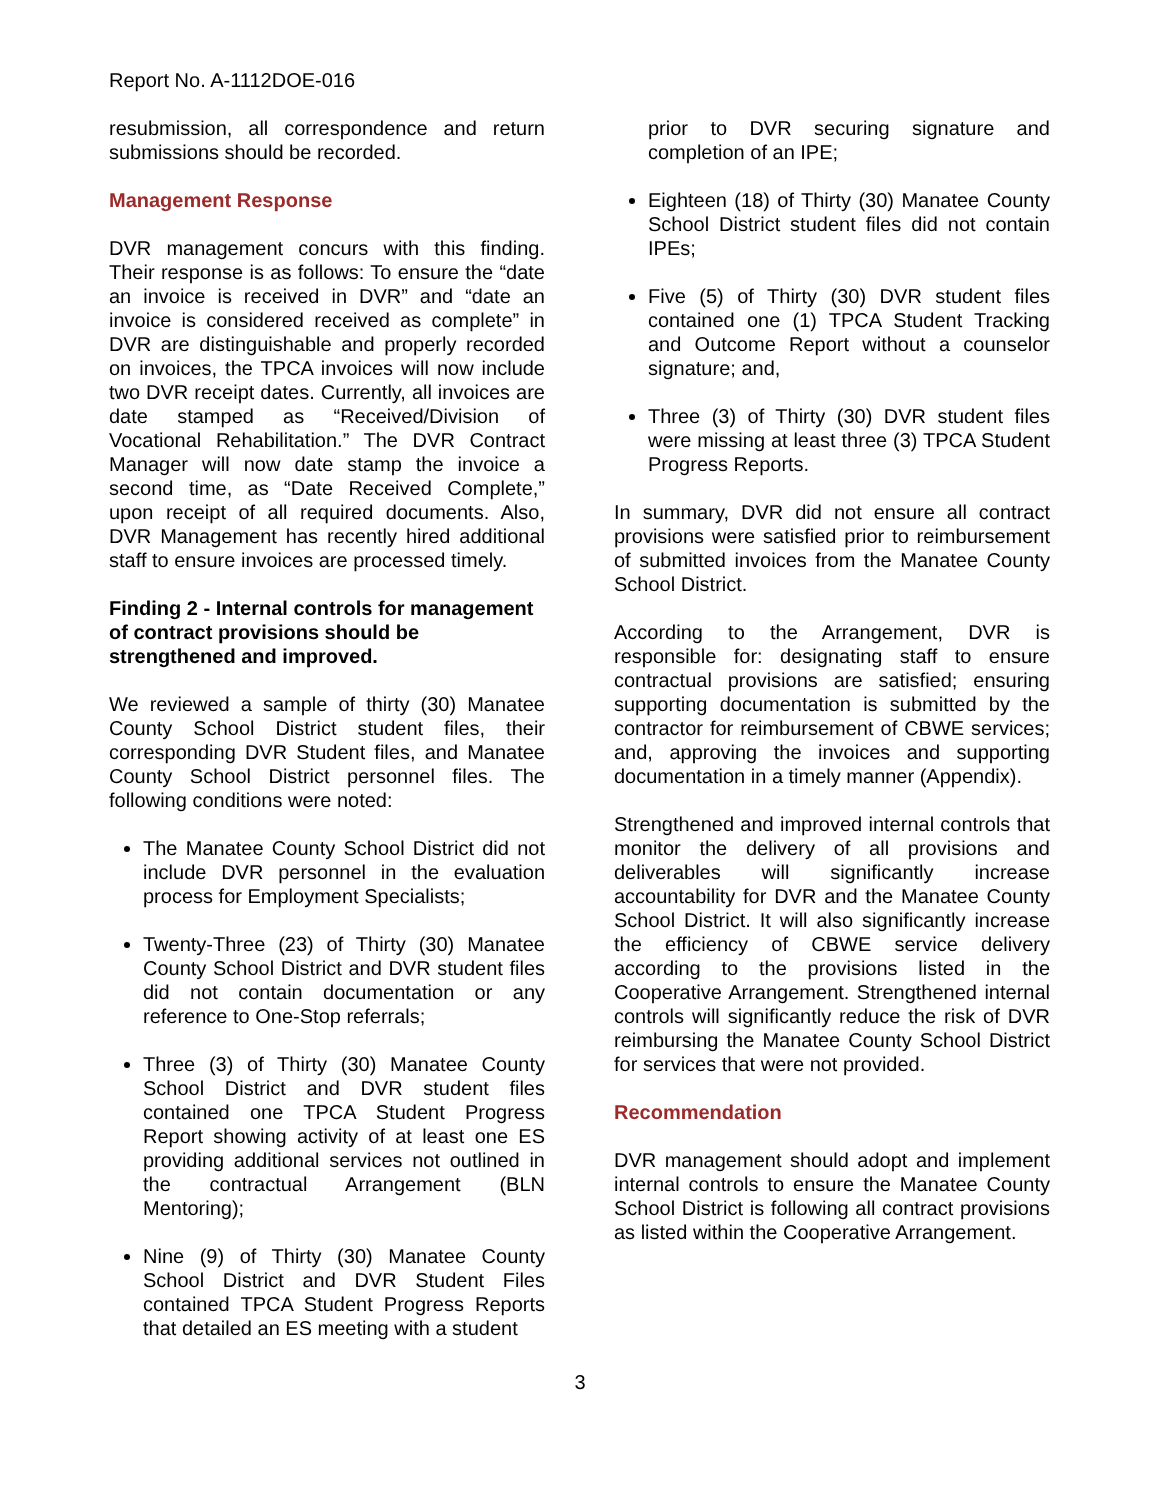Report No. A-1112DOE-016
resubmission, all correspondence and return submissions should be recorded.
Management Response
DVR management concurs with this finding. Their response is as follows: To ensure the “date an invoice is received in DVR” and “date an invoice is considered received as complete” in DVR are distinguishable and properly recorded on invoices, the TPCA invoices will now include two DVR receipt dates. Currently, all invoices are date stamped as “Received/Division of Vocational Rehabilitation.” The DVR Contract Manager will now date stamp the invoice a second time, as “Date Received Complete,” upon receipt of all required documents. Also, DVR Management has recently hired additional staff to ensure invoices are processed timely.
Finding 2 - Internal controls for management of contract provisions should be strengthened and improved.
We reviewed a sample of thirty (30) Manatee County School District student files, their corresponding DVR Student files, and Manatee County School District personnel files. The following conditions were noted:
The Manatee County School District did not include DVR personnel in the evaluation process for Employment Specialists;
Twenty-Three (23) of Thirty (30) Manatee County School District and DVR student files did not contain documentation or any reference to One-Stop referrals;
Three (3) of Thirty (30) Manatee County School District and DVR student files contained one TPCA Student Progress Report showing activity of at least one ES providing additional services not outlined in the contractual Arrangement (BLN Mentoring);
Nine (9) of Thirty (30) Manatee County School District and DVR Student Files contained TPCA Student Progress Reports that detailed an ES meeting with a student
prior to DVR securing signature and completion of an IPE;
Eighteen (18) of Thirty (30) Manatee County School District student files did not contain IPEs;
Five (5) of Thirty (30) DVR student files contained one (1) TPCA Student Tracking and Outcome Report without a counselor signature; and,
Three (3) of Thirty (30) DVR student files were missing at least three (3) TPCA Student Progress Reports.
In summary, DVR did not ensure all contract provisions were satisfied prior to reimbursement of submitted invoices from the Manatee County School District.
According to the Arrangement, DVR is responsible for: designating staff to ensure contractual provisions are satisfied; ensuring supporting documentation is submitted by the contractor for reimbursement of CBWE services; and, approving the invoices and supporting documentation in a timely manner (Appendix).
Strengthened and improved internal controls that monitor the delivery of all provisions and deliverables will significantly increase accountability for DVR and the Manatee County School District. It will also significantly increase the efficiency of CBWE service delivery according to the provisions listed in the Cooperative Arrangement. Strengthened internal controls will significantly reduce the risk of DVR reimbursing the Manatee County School District for services that were not provided.
Recommendation
DVR management should adopt and implement internal controls to ensure the Manatee County School District is following all contract provisions as listed within the Cooperative Arrangement.
3